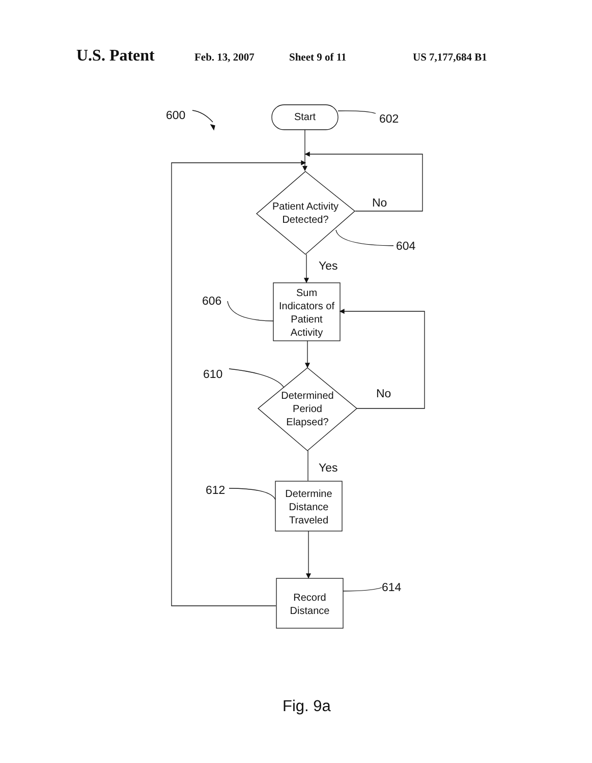U.S. Patent Feb. 13, 2007 Sheet 9 of 11 US 7,177,684 B1
600 Start 602
Patient Activity
Detected?
No
604
Yes
606
Sum
Indicators of
Patient
Activity
610
Determined
Period
Elapsed?
No
Yes
612
Determine
Distance
Traveled
614
Record
Distance
Fig. 9a